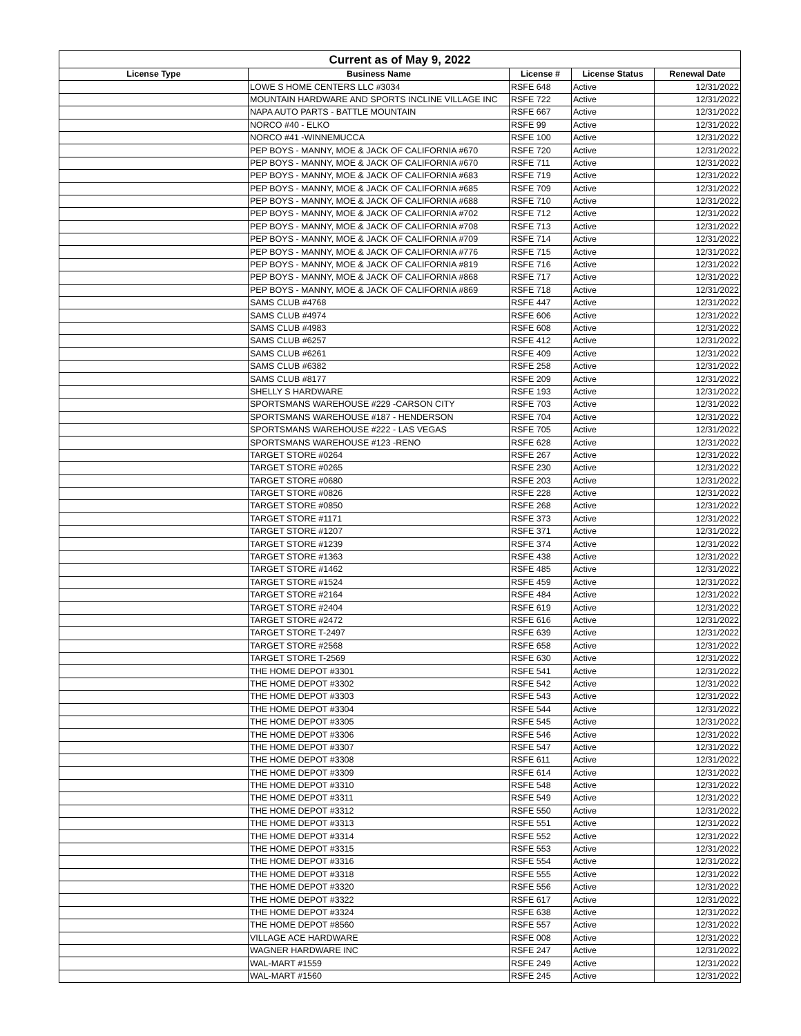| Current as of May 9, 2022 | | | | |
| --- | --- | --- | --- | --- |
| License Type | Business Name | License # | License Status | Renewal Date |
| | LOWE S HOME CENTERS LLC #3034 | RSFE 648 | Active | 12/31/2022 |
| | MOUNTAIN HARDWARE AND SPORTS INCLINE VILLAGE INC | RSFE 722 | Active | 12/31/2022 |
| | NAPA AUTO PARTS - BATTLE MOUNTAIN | RSFE 667 | Active | 12/31/2022 |
| | NORCO #40 - ELKO | RSFE 99 | Active | 12/31/2022 |
| | NORCO #41 -WINNEMUCCA | RSFE 100 | Active | 12/31/2022 |
| | PEP BOYS - MANNY, MOE & JACK OF CALIFORNIA #670 | RSFE 720 | Active | 12/31/2022 |
| | PEP BOYS - MANNY, MOE & JACK OF CALIFORNIA #670 | RSFE 711 | Active | 12/31/2022 |
| | PEP BOYS - MANNY, MOE & JACK OF CALIFORNIA #683 | RSFE 719 | Active | 12/31/2022 |
| | PEP BOYS - MANNY, MOE & JACK OF CALIFORNIA #685 | RSFE 709 | Active | 12/31/2022 |
| | PEP BOYS - MANNY, MOE & JACK OF CALIFORNIA #688 | RSFE 710 | Active | 12/31/2022 |
| | PEP BOYS - MANNY, MOE & JACK OF CALIFORNIA #702 | RSFE 712 | Active | 12/31/2022 |
| | PEP BOYS - MANNY, MOE & JACK OF CALIFORNIA #708 | RSFE 713 | Active | 12/31/2022 |
| | PEP BOYS - MANNY, MOE & JACK OF CALIFORNIA #709 | RSFE 714 | Active | 12/31/2022 |
| | PEP BOYS - MANNY, MOE & JACK OF CALIFORNIA #776 | RSFE 715 | Active | 12/31/2022 |
| | PEP BOYS - MANNY, MOE & JACK OF CALIFORNIA #819 | RSFE 716 | Active | 12/31/2022 |
| | PEP BOYS - MANNY, MOE & JACK OF CALIFORNIA #868 | RSFE 717 | Active | 12/31/2022 |
| | PEP BOYS - MANNY, MOE & JACK OF CALIFORNIA #869 | RSFE 718 | Active | 12/31/2022 |
| | SAMS CLUB #4768 | RSFE 447 | Active | 12/31/2022 |
| | SAMS CLUB #4974 | RSFE 606 | Active | 12/31/2022 |
| | SAMS CLUB #4983 | RSFE 608 | Active | 12/31/2022 |
| | SAMS CLUB #6257 | RSFE 412 | Active | 12/31/2022 |
| | SAMS CLUB #6261 | RSFE 409 | Active | 12/31/2022 |
| | SAMS CLUB #6382 | RSFE 258 | Active | 12/31/2022 |
| | SAMS CLUB #8177 | RSFE 209 | Active | 12/31/2022 |
| | SHELLY S HARDWARE | RSFE 193 | Active | 12/31/2022 |
| | SPORTSMANS WAREHOUSE #229 -CARSON CITY | RSFE 703 | Active | 12/31/2022 |
| | SPORTSMANS WAREHOUSE #187 - HENDERSON | RSFE 704 | Active | 12/31/2022 |
| | SPORTSMANS WAREHOUSE #222 - LAS VEGAS | RSFE 705 | Active | 12/31/2022 |
| | SPORTSMANS WAREHOUSE #123 -RENO | RSFE 628 | Active | 12/31/2022 |
| | TARGET STORE #0264 | RSFE 267 | Active | 12/31/2022 |
| | TARGET STORE #0265 | RSFE 230 | Active | 12/31/2022 |
| | TARGET STORE #0680 | RSFE 203 | Active | 12/31/2022 |
| | TARGET STORE #0826 | RSFE 228 | Active | 12/31/2022 |
| | TARGET STORE #0850 | RSFE 268 | Active | 12/31/2022 |
| | TARGET STORE #1171 | RSFE 373 | Active | 12/31/2022 |
| | TARGET STORE #1207 | RSFE 371 | Active | 12/31/2022 |
| | TARGET STORE #1239 | RSFE 374 | Active | 12/31/2022 |
| | TARGET STORE #1363 | RSFE 438 | Active | 12/31/2022 |
| | TARGET STORE #1462 | RSFE 485 | Active | 12/31/2022 |
| | TARGET STORE #1524 | RSFE 459 | Active | 12/31/2022 |
| | TARGET STORE #2164 | RSFE 484 | Active | 12/31/2022 |
| | TARGET STORE #2404 | RSFE 619 | Active | 12/31/2022 |
| | TARGET STORE #2472 | RSFE 616 | Active | 12/31/2022 |
| | TARGET STORE T-2497 | RSFE 639 | Active | 12/31/2022 |
| | TARGET STORE #2568 | RSFE 658 | Active | 12/31/2022 |
| | TARGET STORE T-2569 | RSFE 630 | Active | 12/31/2022 |
| | THE HOME DEPOT #3301 | RSFE 541 | Active | 12/31/2022 |
| | THE HOME DEPOT #3302 | RSFE 542 | Active | 12/31/2022 |
| | THE HOME DEPOT #3303 | RSFE 543 | Active | 12/31/2022 |
| | THE HOME DEPOT #3304 | RSFE 544 | Active | 12/31/2022 |
| | THE HOME DEPOT #3305 | RSFE 545 | Active | 12/31/2022 |
| | THE HOME DEPOT #3306 | RSFE 546 | Active | 12/31/2022 |
| | THE HOME DEPOT #3307 | RSFE 547 | Active | 12/31/2022 |
| | THE HOME DEPOT #3308 | RSFE 611 | Active | 12/31/2022 |
| | THE HOME DEPOT #3309 | RSFE 614 | Active | 12/31/2022 |
| | THE HOME DEPOT #3310 | RSFE 548 | Active | 12/31/2022 |
| | THE HOME DEPOT #3311 | RSFE 549 | Active | 12/31/2022 |
| | THE HOME DEPOT #3312 | RSFE 550 | Active | 12/31/2022 |
| | THE HOME DEPOT #3313 | RSFE 551 | Active | 12/31/2022 |
| | THE HOME DEPOT #3314 | RSFE 552 | Active | 12/31/2022 |
| | THE HOME DEPOT #3315 | RSFE 553 | Active | 12/31/2022 |
| | THE HOME DEPOT #3316 | RSFE 554 | Active | 12/31/2022 |
| | THE HOME DEPOT #3318 | RSFE 555 | Active | 12/31/2022 |
| | THE HOME DEPOT #3320 | RSFE 556 | Active | 12/31/2022 |
| | THE HOME DEPOT #3322 | RSFE 617 | Active | 12/31/2022 |
| | THE HOME DEPOT #3324 | RSFE 638 | Active | 12/31/2022 |
| | THE HOME DEPOT #8560 | RSFE 557 | Active | 12/31/2022 |
| | VILLAGE ACE HARDWARE | RSFE 008 | Active | 12/31/2022 |
| | WAGNER HARDWARE INC | RSFE 247 | Active | 12/31/2022 |
| | WAL-MART #1559 | RSFE 249 | Active | 12/31/2022 |
| | WAL-MART #1560 | RSFE 245 | Active | 12/31/2022 |